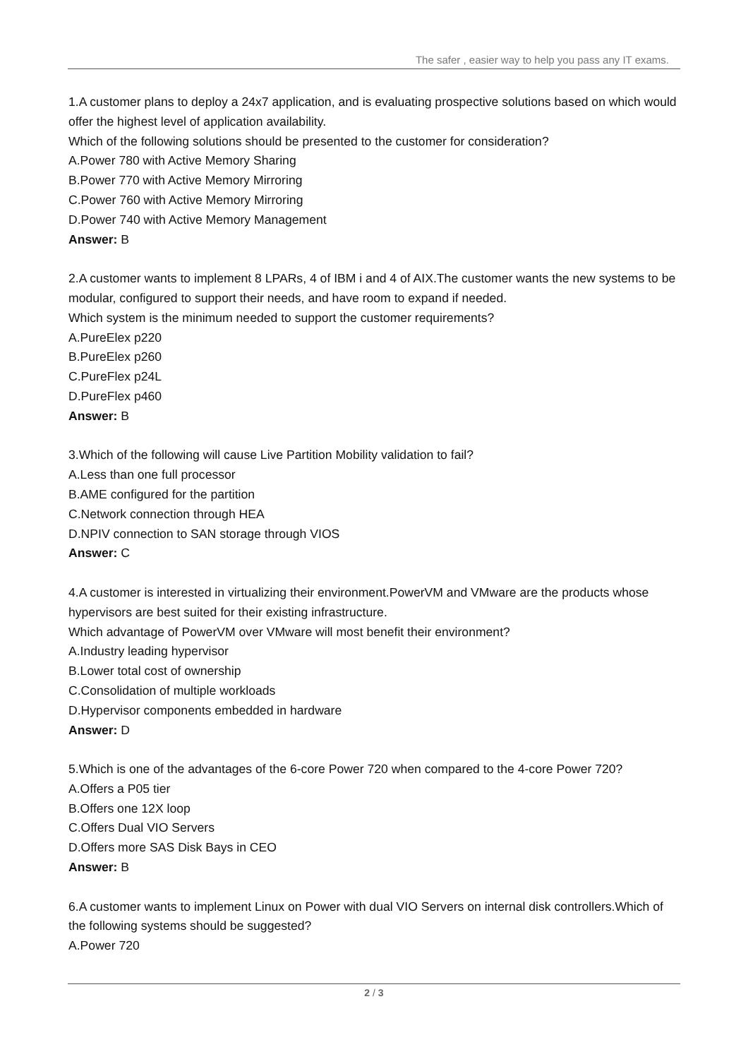The safer , easier way to help you pass any IT exams.
1.A customer plans to deploy a 24x7 application, and is evaluating prospective solutions based on which would offer the highest level of application availability.
Which of the following solutions should be presented to the customer for consideration?
A.Power 780 with Active Memory Sharing
B.Power 770 with Active Memory Mirroring
C.Power 760 with Active Memory Mirroring
D.Power 740 with Active Memory Management
Answer: B
2.A customer wants to implement 8 LPARs, 4 of IBM i and 4 of AIX.The customer wants the new systems to be modular, configured to support their needs, and have room to expand if needed.
Which system is the minimum needed to support the customer requirements?
A.PureElex p220
B.PureElex p260
C.PureFlex p24L
D.PureFlex p460
Answer: B
3.Which of the following will cause Live Partition Mobility validation to fail?
A.Less than one full processor
B.AME configured for the partition
C.Network connection through HEA
D.NPIV connection to SAN storage through VIOS
Answer: C
4.A customer is interested in virtualizing their environment.PowerVM and VMware are the products whose hypervisors are best suited for their existing infrastructure.
Which advantage of PowerVM over VMware will most benefit their environment?
A.Industry leading hypervisor
B.Lower total cost of ownership
C.Consolidation of multiple workloads
D.Hypervisor components embedded in hardware
Answer: D
5.Which is one of the advantages of the 6-core Power 720 when compared to the 4-core Power 720?
A.Offers a P05 tier
B.Offers one 12X loop
C.Offers Dual VIO Servers
D.Offers more SAS Disk Bays in CEO
Answer: B
6.A customer wants to implement Linux on Power with dual VIO Servers on internal disk controllers.Which of the following systems should be suggested?
A.Power 720
2 / 3